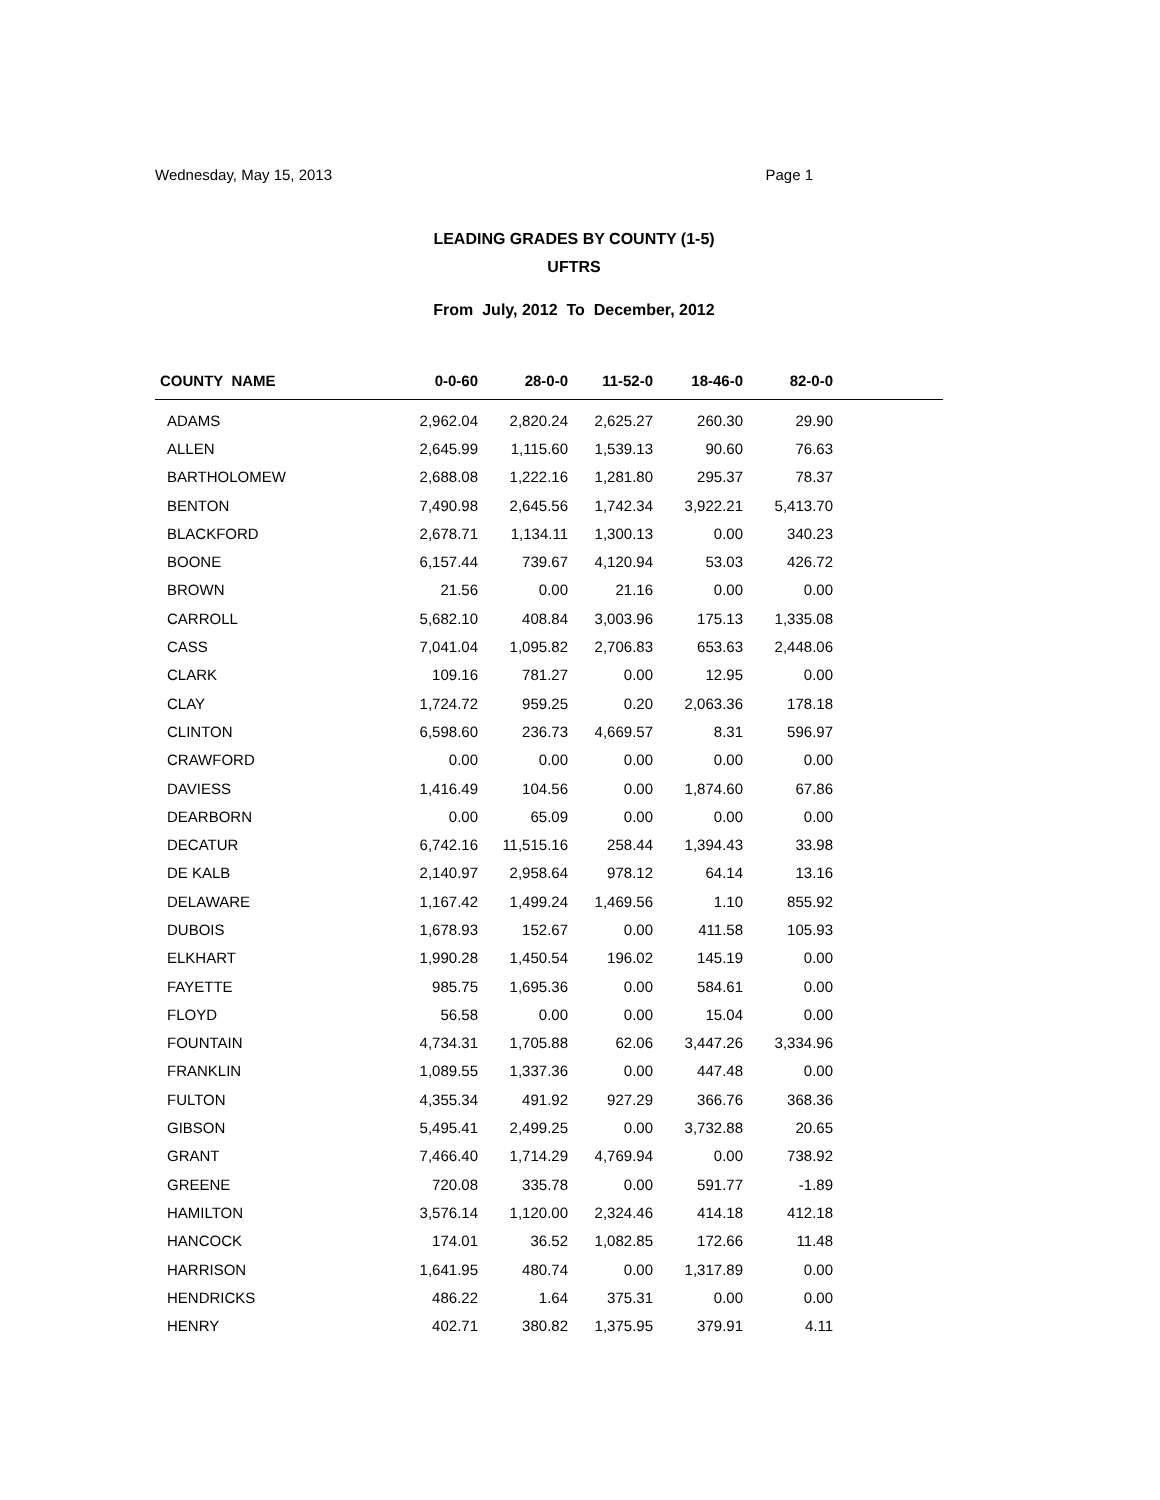Wednesday, May 15, 2013 Page 1
LEADING GRADES BY COUNTY (1-5)
UFTRS
From July, 2012 To December, 2012
| COUNTY NAME | 0-0-60 | 28-0-0 | 11-52-0 | 18-46-0 | 82-0-0 | |
| --- | --- | --- | --- | --- | --- | --- |
| ADAMS | 2,962.04 | 2,820.24 | 2,625.27 | 260.30 | 29.90 | |
| ALLEN | 2,645.99 | 1,115.60 | 1,539.13 | 90.60 | 76.63 | |
| BARTHOLOMEW | 2,688.08 | 1,222.16 | 1,281.80 | 295.37 | 78.37 | |
| BENTON | 7,490.98 | 2,645.56 | 1,742.34 | 3,922.21 | 5,413.70 | |
| BLACKFORD | 2,678.71 | 1,134.11 | 1,300.13 | 0.00 | 340.23 | |
| BOONE | 6,157.44 | 739.67 | 4,120.94 | 53.03 | 426.72 | |
| BROWN | 21.56 | 0.00 | 21.16 | 0.00 | 0.00 | |
| CARROLL | 5,682.10 | 408.84 | 3,003.96 | 175.13 | 1,335.08 | |
| CASS | 7,041.04 | 1,095.82 | 2,706.83 | 653.63 | 2,448.06 | |
| CLARK | 109.16 | 781.27 | 0.00 | 12.95 | 0.00 | |
| CLAY | 1,724.72 | 959.25 | 0.20 | 2,063.36 | 178.18 | |
| CLINTON | 6,598.60 | 236.73 | 4,669.57 | 8.31 | 596.97 | |
| CRAWFORD | 0.00 | 0.00 | 0.00 | 0.00 | 0.00 | |
| DAVIESS | 1,416.49 | 104.56 | 0.00 | 1,874.60 | 67.86 | |
| DEARBORN | 0.00 | 65.09 | 0.00 | 0.00 | 0.00 | |
| DECATUR | 6,742.16 | 11,515.16 | 258.44 | 1,394.43 | 33.98 | |
| DE KALB | 2,140.97 | 2,958.64 | 978.12 | 64.14 | 13.16 | |
| DELAWARE | 1,167.42 | 1,499.24 | 1,469.56 | 1.10 | 855.92 | |
| DUBOIS | 1,678.93 | 152.67 | 0.00 | 411.58 | 105.93 | |
| ELKHART | 1,990.28 | 1,450.54 | 196.02 | 145.19 | 0.00 | |
| FAYETTE | 985.75 | 1,695.36 | 0.00 | 584.61 | 0.00 | |
| FLOYD | 56.58 | 0.00 | 0.00 | 15.04 | 0.00 | |
| FOUNTAIN | 4,734.31 | 1,705.88 | 62.06 | 3,447.26 | 3,334.96 | |
| FRANKLIN | 1,089.55 | 1,337.36 | 0.00 | 447.48 | 0.00 | |
| FULTON | 4,355.34 | 491.92 | 927.29 | 366.76 | 368.36 | |
| GIBSON | 5,495.41 | 2,499.25 | 0.00 | 3,732.88 | 20.65 | |
| GRANT | 7,466.40 | 1,714.29 | 4,769.94 | 0.00 | 738.92 | |
| GREENE | 720.08 | 335.78 | 0.00 | 591.77 | -1.89 | |
| HAMILTON | 3,576.14 | 1,120.00 | 2,324.46 | 414.18 | 412.18 | |
| HANCOCK | 174.01 | 36.52 | 1,082.85 | 172.66 | 11.48 | |
| HARRISON | 1,641.95 | 480.74 | 0.00 | 1,317.89 | 0.00 | |
| HENDRICKS | 486.22 | 1.64 | 375.31 | 0.00 | 0.00 | |
| HENRY | 402.71 | 380.82 | 1,375.95 | 379.91 | 4.11 | |